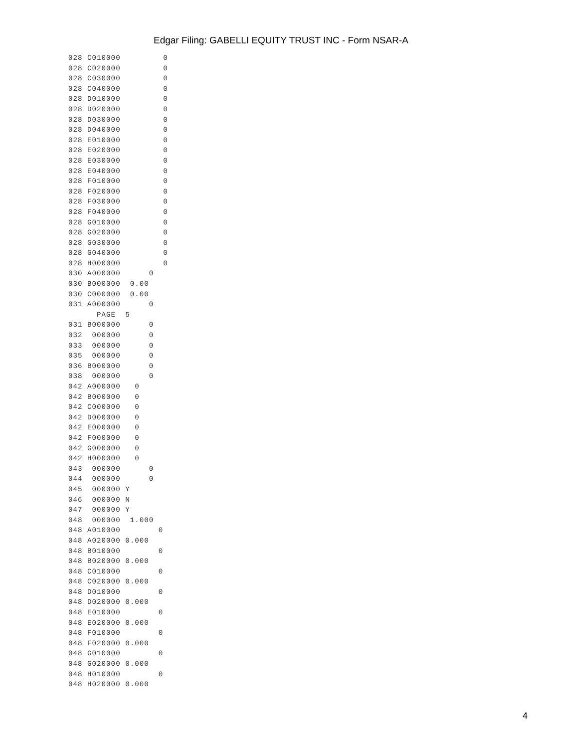Edgar Filing: GABELLI EQUITY TRUST INC - Form NSAR-A
028 C010000         0
028 C020000         0
028 C030000         0
028 C040000         0
028 D010000         0
028 D020000         0
028 D030000         0
028 D040000         0
028 E010000         0
028 E020000         0
028 E030000         0
028 E040000         0
028 F010000         0
028 F020000         0
028 F030000         0
028 F040000         0
028 G010000         0
028 G020000         0
028 G030000         0
028 G040000         0
028 H000000         0
030 A000000      0
030 B000000  0.00
030 C000000  0.00
031 A000000      0
      PAGE  5
031 B000000      0
032  000000      0
033  000000      0
035  000000      0
036 B000000      0
038  000000      0
042 A000000   0
042 B000000   0
042 C000000   0
042 D000000   0
042 E000000   0
042 F000000   0
042 G000000   0
042 H000000   0
043  000000      0
044  000000      0
045  000000 Y
046  000000 N
047  000000 Y
048  000000  1.000
048 A010000        0
048 A020000 0.000
048 B010000        0
048 B020000 0.000
048 C010000        0
048 C020000 0.000
048 D010000        0
048 D020000 0.000
048 E010000        0
048 E020000 0.000
048 F010000        0
048 F020000 0.000
048 G010000        0
048 G020000 0.000
048 H010000        0
048 H020000 0.000
4